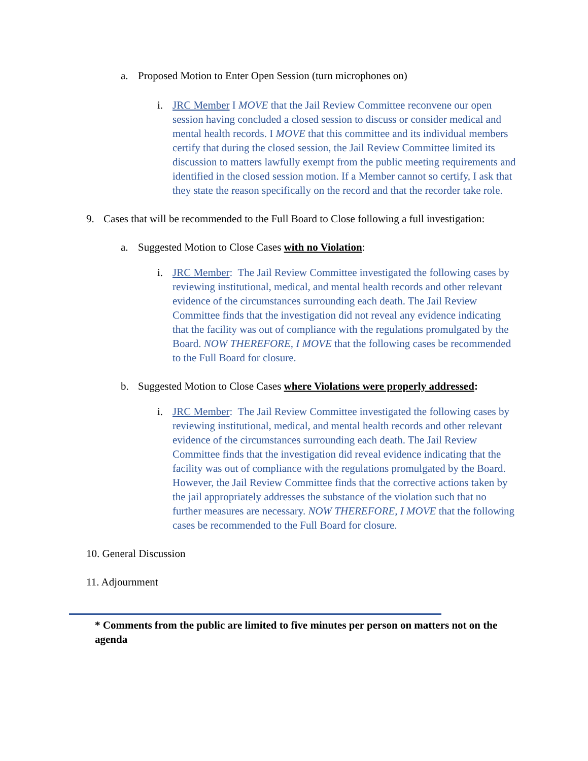a. Proposed Motion to Enter Open Session (turn microphones on)
i. JRC Member I MOVE that the Jail Review Committee reconvene our open session having concluded a closed session to discuss or consider medical and mental health records. I MOVE that this committee and its individual members certify that during the closed session, the Jail Review Committee limited its discussion to matters lawfully exempt from the public meeting requirements and identified in the closed session motion. If a Member cannot so certify, I ask that they state the reason specifically on the record and that the recorder take role.
9. Cases that will be recommended to the Full Board to Close following a full investigation:
a. Suggested Motion to Close Cases with no Violation:
i. JRC Member: The Jail Review Committee investigated the following cases by reviewing institutional, medical, and mental health records and other relevant evidence of the circumstances surrounding each death. The Jail Review Committee finds that the investigation did not reveal any evidence indicating that the facility was out of compliance with the regulations promulgated by the Board. NOW THEREFORE, I MOVE that the following cases be recommended to the Full Board for closure.
b. Suggested Motion to Close Cases where Violations were properly addressed:
i. JRC Member: The Jail Review Committee investigated the following cases by reviewing institutional, medical, and mental health records and other relevant evidence of the circumstances surrounding each death. The Jail Review Committee finds that the investigation did reveal evidence indicating that the facility was out of compliance with the regulations promulgated by the Board. However, the Jail Review Committee finds that the corrective actions taken by the jail appropriately addresses the substance of the violation such that no further measures are necessary. NOW THEREFORE, I MOVE that the following cases be recommended to the Full Board for closure.
10. General Discussion
11. Adjournment
* Comments from the public are limited to five minutes per person on matters not on the agenda